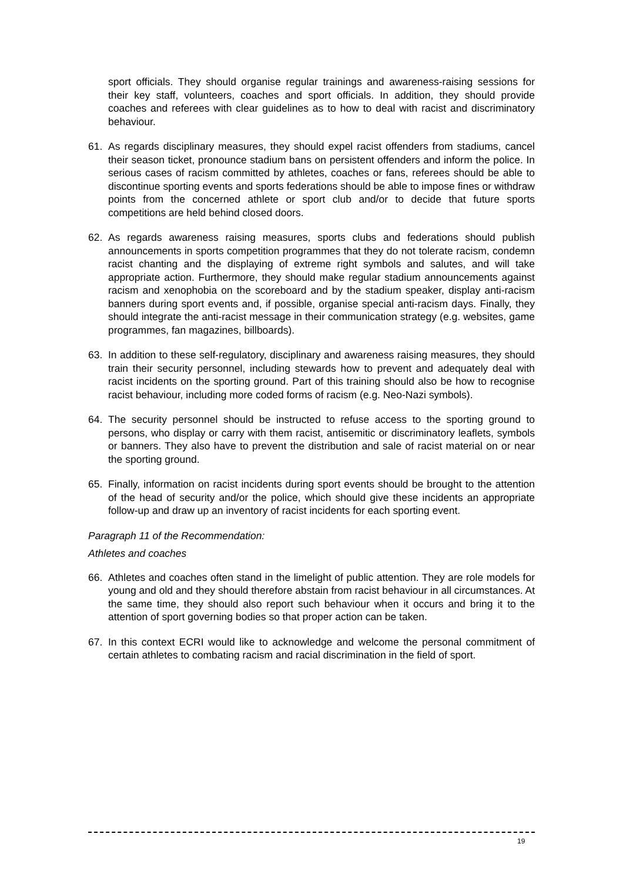sport officials. They should organise regular trainings and awareness-raising sessions for their key staff, volunteers, coaches and sport officials. In addition, they should provide coaches and referees with clear guidelines as to how to deal with racist and discriminatory behaviour.
61. As regards disciplinary measures, they should expel racist offenders from stadiums, cancel their season ticket, pronounce stadium bans on persistent offenders and inform the police. In serious cases of racism committed by athletes, coaches or fans, referees should be able to discontinue sporting events and sports federations should be able to impose fines or withdraw points from the concerned athlete or sport club and/or to decide that future sports competitions are held behind closed doors.
62. As regards awareness raising measures, sports clubs and federations should publish announcements in sports competition programmes that they do not tolerate racism, condemn racist chanting and the displaying of extreme right symbols and salutes, and will take appropriate action. Furthermore, they should make regular stadium announcements against racism and xenophobia on the scoreboard and by the stadium speaker, display anti-racism banners during sport events and, if possible, organise special anti-racism days. Finally, they should integrate the anti-racist message in their communication strategy (e.g. websites, game programmes, fan magazines, billboards).
63. In addition to these self-regulatory, disciplinary and awareness raising measures, they should train their security personnel, including stewards how to prevent and adequately deal with racist incidents on the sporting ground. Part of this training should also be how to recognise racist behaviour, including more coded forms of racism (e.g. Neo-Nazi symbols).
64. The security personnel should be instructed to refuse access to the sporting ground to persons, who display or carry with them racist, antisemitic or discriminatory leaflets, symbols or banners. They also have to prevent the distribution and sale of racist material on or near the sporting ground.
65. Finally, information on racist incidents during sport events should be brought to the attention of the head of security and/or the police, which should give these incidents an appropriate follow-up and draw up an inventory of racist incidents for each sporting event.
Paragraph 11 of the Recommendation:
Athletes and coaches
66. Athletes and coaches often stand in the limelight of public attention. They are role models for young and old and they should therefore abstain from racist behaviour in all circumstances. At the same time, they should also report such behaviour when it occurs and bring it to the attention of sport governing bodies so that proper action can be taken.
67. In this context ECRI would like to acknowledge and welcome the personal commitment of certain athletes to combating racism and racial discrimination in the field of sport.
19